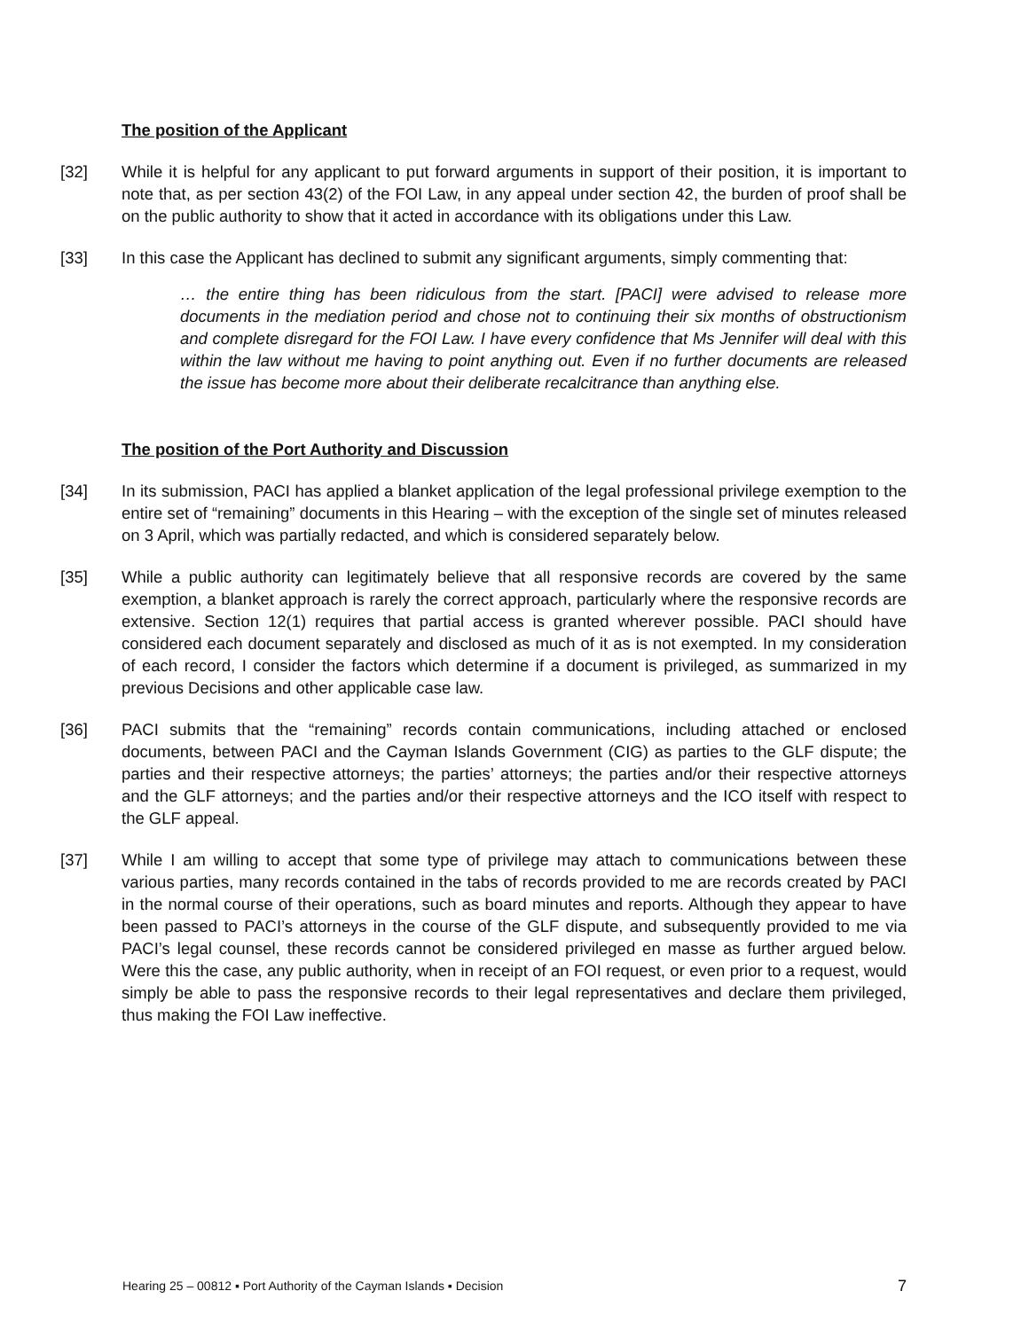The position of the Applicant
[32] While it is helpful for any applicant to put forward arguments in support of their position, it is important to note that, as per section 43(2) of the FOI Law, in any appeal under section 42, the burden of proof shall be on the public authority to show that it acted in accordance with its obligations under this Law.
[33] In this case the Applicant has declined to submit any significant arguments, simply commenting that:
… the entire thing has been ridiculous from the start. [PACI] were advised to release more documents in the mediation period and chose not to continuing their six months of obstructionism and complete disregard for the FOI Law. I have every confidence that Ms Jennifer will deal with this within the law without me having to point anything out. Even if no further documents are released the issue has become more about their deliberate recalcitrance than anything else.
The position of the Port Authority and Discussion
[34] In its submission, PACI has applied a blanket application of the legal professional privilege exemption to the entire set of “remaining” documents in this Hearing – with the exception of the single set of minutes released on 3 April, which was partially redacted, and which is considered separately below.
[35] While a public authority can legitimately believe that all responsive records are covered by the same exemption, a blanket approach is rarely the correct approach, particularly where the responsive records are extensive. Section 12(1) requires that partial access is granted wherever possible. PACI should have considered each document separately and disclosed as much of it as is not exempted. In my consideration of each record, I consider the factors which determine if a document is privileged, as summarized in my previous Decisions and other applicable case law.
[36] PACI submits that the “remaining” records contain communications, including attached or enclosed documents, between PACI and the Cayman Islands Government (CIG) as parties to the GLF dispute; the parties and their respective attorneys; the parties’ attorneys; the parties and/or their respective attorneys and the GLF attorneys; and the parties and/or their respective attorneys and the ICO itself with respect to the GLF appeal.
[37] While I am willing to accept that some type of privilege may attach to communications between these various parties, many records contained in the tabs of records provided to me are records created by PACI in the normal course of their operations, such as board minutes and reports. Although they appear to have been passed to PACI’s attorneys in the course of the GLF dispute, and subsequently provided to me via PACI’s legal counsel, these records cannot be considered privileged en masse as further argued below. Were this the case, any public authority, when in receipt of an FOI request, or even prior to a request, would simply be able to pass the responsive records to their legal representatives and declare them privileged, thus making the FOI Law ineffective.
Hearing 25 – 00812 ▪ Port Authority of the Cayman Islands ▪ Decision 7